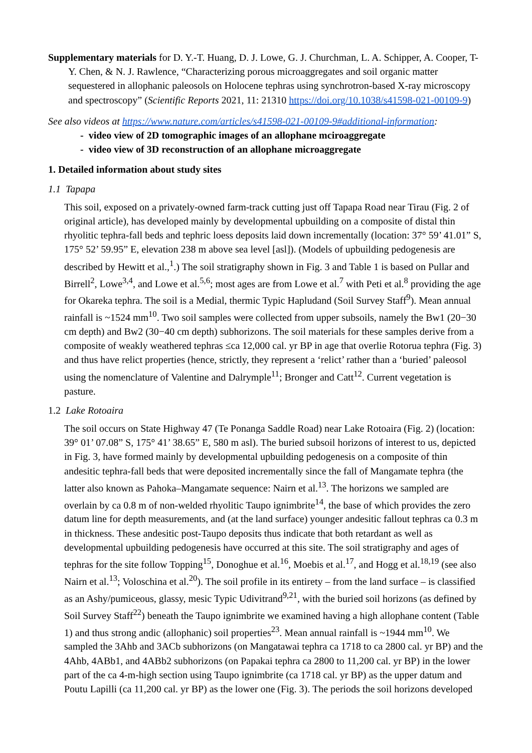Supplementary materials for D. Y.-T. Huang, D. J. Lowe, G. J. Churchman, L. A. Schipper, A. Cooper, T-Y. Chen, & N. J. Rawlence, “Characterizing porous microaggregates and soil organic matter sequestered in allophanic paleosols on Holocene tephras using synchrotron-based X-ray microscopy and spectroscopy” (Scientific Reports 2021, 11: 21310 https://doi.org/10.1038/s41598-021-00109-9)
See also videos at https://www.nature.com/articles/s41598-021-00109-9#additional-information:
- video view of 2D tomographic images of an allophane mciroaggregate
- video view of 3D reconstruction of an allophane microaggregate
1. Detailed information about study sites
1.1 Tapapa
This soil, exposed on a privately-owned farm-track cutting just off Tapapa Road near Tirau (Fig. 2 of original article), has developed mainly by developmental upbuilding on a composite of distal thin rhyolitic tephra-fall beds and tephric loess deposits laid down incrementally (location: 37° 59’ 41.01” S, 175° 52’ 59.95” E, elevation 238 m above sea level [asl]). (Models of upbuilding pedogenesis are described by Hewitt et al.,<sup>1</sup>.) The soil stratigraphy shown in Fig. 3 and Table 1 is based on Pullar and Birrell<sup>2</sup>, Lowe<sup>3,4</sup>, and Lowe et al.<sup>5,6</sup>; most ages are from Lowe et al.<sup>7</sup> with Peti et al.<sup>8</sup> providing the age for Okareka tephra. The soil is a Medial, thermic Typic Hapludand (Soil Survey Staff<sup>9</sup>). Mean annual rainfall is ~1524 mm<sup>10</sup>. Two soil samples were collected from upper subsoils, namely the Bw1 (20−30 cm depth) and Bw2 (30−40 cm depth) subhorizons. The soil materials for these samples derive from a composite of weakly weathered tephras ≤ca 12,000 cal. yr BP in age that overlie Rotorua tephra (Fig. 3) and thus have relict properties (hence, strictly, they represent a ‘relict’ rather than a ‘buried’ paleosol using the nomenclature of Valentine and Dalrymple<sup>11</sup>; Bronger and Catt<sup>12</sup>. Current vegetation is pasture.
1.2 Lake Rotoaira
The soil occurs on State Highway 47 (Te Ponanga Saddle Road) near Lake Rotoaira (Fig. 2) (location: 39° 01’ 07.08” S, 175° 41’ 38.65” E, 580 m asl). The buried subsoil horizons of interest to us, depicted in Fig. 3, have formed mainly by developmental upbuilding pedogenesis on a composite of thin andesitic tephra-fall beds that were deposited incrementally since the fall of Mangamate tephra (the latter also known as Pahoka–Mangamate sequence: Nairn et al.<sup>13</sup>. The horizons we sampled are overlain by ca 0.8 m of non-welded rhyolitic Taupo ignimbrite<sup>14</sup>, the base of which provides the zero datum line for depth measurements, and (at the land surface) younger andesitic fallout tephras ca 0.3 m in thickness. These andesitic post-Taupo deposits thus indicate that both retardant as well as developmental upbuilding pedogenesis have occurred at this site. The soil stratigraphy and ages of tephras for the site follow Topping<sup>15</sup>, Donoghue et al.<sup>16</sup>, Moebis et al.<sup>17</sup>, and Hogg et al.<sup>18,19</sup> (see also Nairn et al.<sup>13</sup>; Voloschina et al.<sup>20</sup>). The soil profile in its entirety – from the land surface – is classified as an Ashy/pumiceous, glassy, mesic Typic Udivitrand<sup>9,21</sup>, with the buried soil horizons (as defined by Soil Survey Staff<sup>22</sup>) beneath the Taupo ignimbrite we examined having a high allophane content (Table 1) and thus strong andic (allophanic) soil properties<sup>23</sup>. Mean annual rainfall is ~1944 mm<sup>10</sup>. We sampled the 3Ahb and 3ACb subhorizons (on Mangatawai tephra ca 1718 to ca 2800 cal. yr BP) and the 4Ahb, 4ABb1, and 4ABb2 subhorizons (on Papakai tephra ca 2800 to 11,200 cal. yr BP) in the lower part of the ca 4-m-high section using Taupo ignimbrite (ca 1718 cal. yr BP) as the upper datum and Poutu Lapilli (ca 11,200 cal. yr BP) as the lower one (Fig. 3). The periods the soil horizons developed